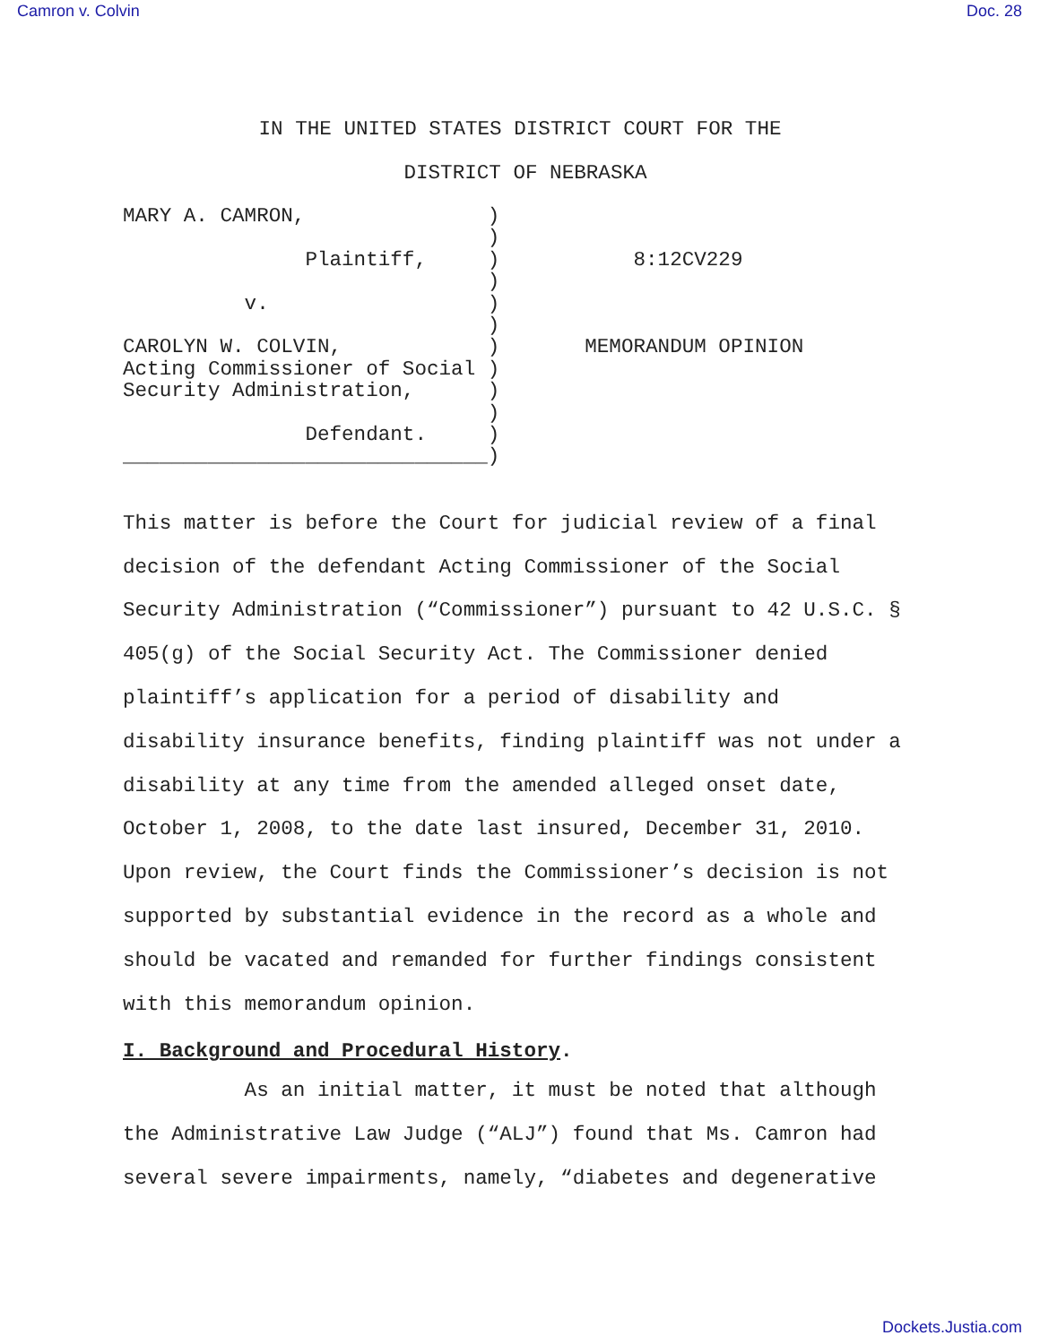Camron v. Colvin Doc. 28
IN THE UNITED STATES DISTRICT COURT FOR THE
DISTRICT OF NEBRASKA
MARY A. CAMRON,               )
                              )
               Plaintiff,     )           8:12CV229
                              )
          v.                  )
                              )
CAROLYN W. COLVIN,            )       MEMORANDUM OPINION
Acting Commissioner of Social )
Security Administration,      )
                              )
               Defendant.     )
______________________________)
This matter is before the Court for judicial review of a final decision of the defendant Acting Commissioner of the Social Security Administration (“Commissioner”) pursuant to 42 U.S.C. § 405(g) of the Social Security Act. The Commissioner denied plaintiff’s application for a period of disability and disability insurance benefits, finding plaintiff was not under a disability at any time from the amended alleged onset date, October 1, 2008, to the date last insured, December 31, 2010. Upon review, the Court finds the Commissioner’s decision is not supported by substantial evidence in the record as a whole and should be vacated and remanded for further findings consistent with this memorandum opinion.
I. Background and Procedural History.
As an initial matter, it must be noted that although the Administrative Law Judge (“ALJ”) found that Ms. Camron had several severe impairments, namely, “diabetes and degenerative
Dockets.Justia.com